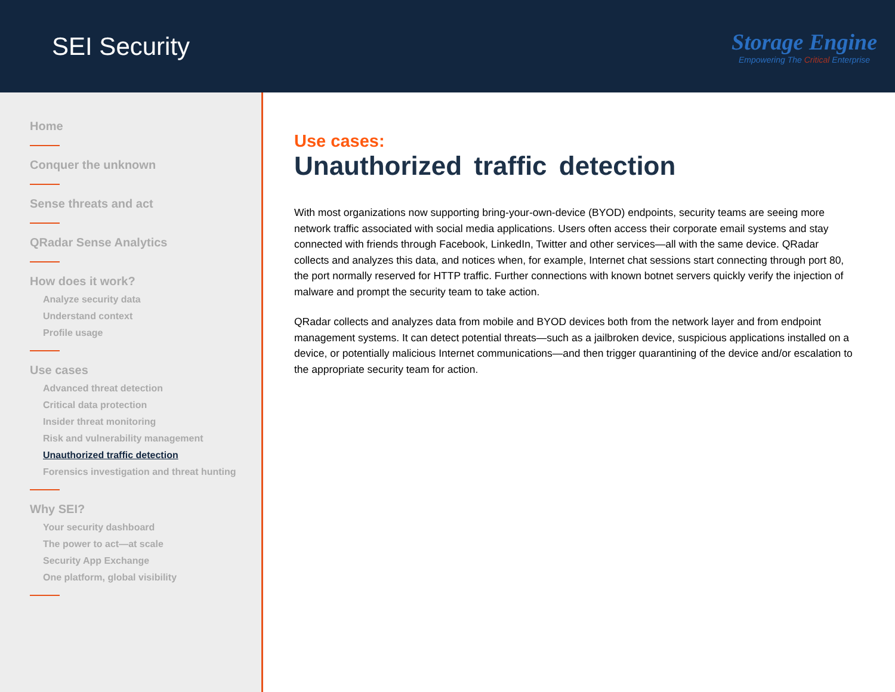SEI Security
Storage Engine
Empowering The Critical Enterprise
Home
Conquer the unknown
Sense threats and act
QRadar Sense Analytics
How does it work?
Analyze security data
Understand context
Profile usage
Use cases
Advanced threat detection
Critical data protection
Insider threat monitoring
Risk and vulnerability management
Unauthorized traffic detection
Forensics investigation and threat hunting
Why SEI?
Your security dashboard
The power to act—at scale
Security App Exchange
One platform, global visibility
Use cases:
Unauthorized traffic detection
With most organizations now supporting bring-your-own-device (BYOD) endpoints, security teams are seeing more network traffic associated with social media applications. Users often access their corporate email systems and stay connected with friends through Facebook, LinkedIn, Twitter and other services—all with the same device. QRadar collects and analyzes this data, and notices when, for example, Internet chat sessions start connecting through port 80, the port normally reserved for HTTP traffic. Further connections with known botnet servers quickly verify the injection of malware and prompt the security team to take action.
QRadar collects and analyzes data from mobile and BYOD devices both from the network layer and from endpoint management systems. It can detect potential threats—such as a jailbroken device, suspicious applications installed on a device, or potentially malicious Internet communications—and then trigger quarantining of the device and/or escalation to the appropriate security team for action.